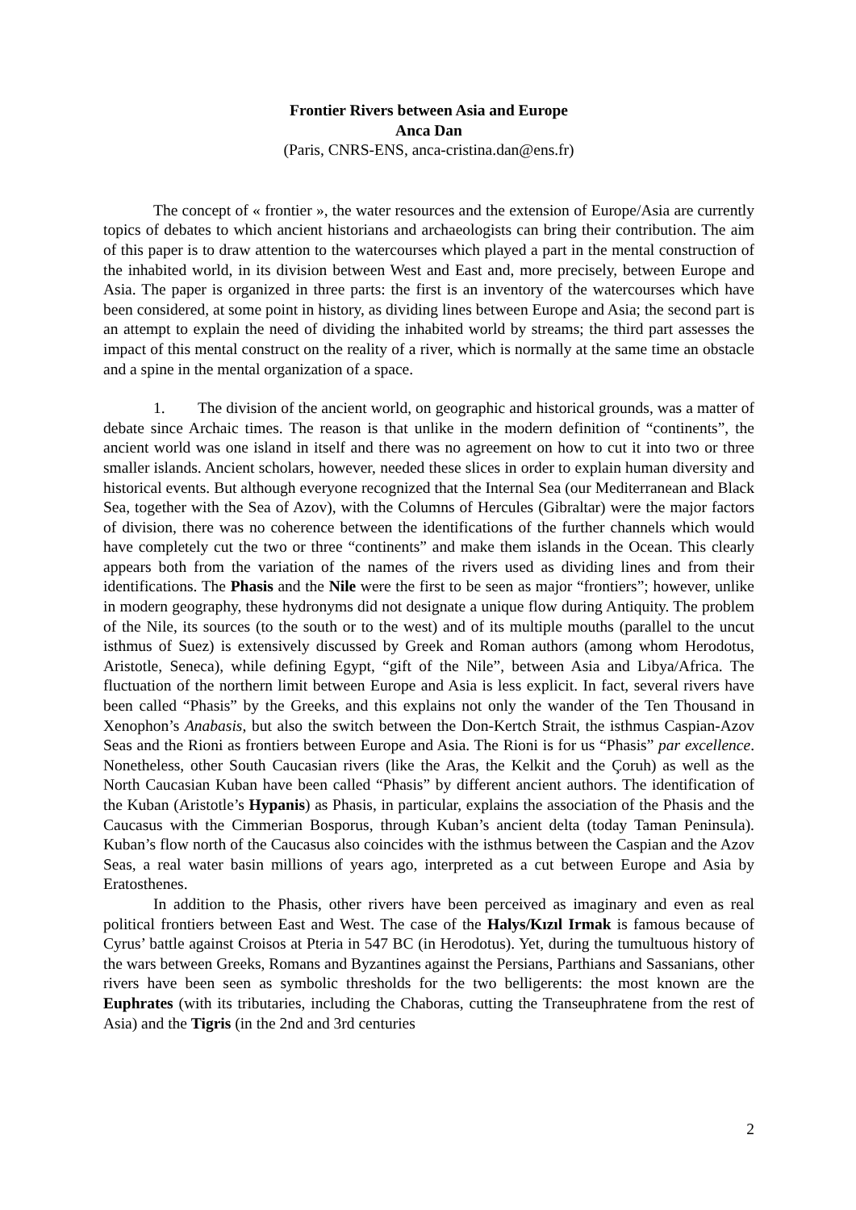Frontier Rivers between Asia and Europe
Anca Dan
(Paris, CNRS-ENS, anca-cristina.dan@ens.fr)
The concept of « frontier », the water resources and the extension of Europe/Asia are currently topics of debates to which ancient historians and archaeologists can bring their contribution. The aim of this paper is to draw attention to the watercourses which played a part in the mental construction of the inhabited world, in its division between West and East and, more precisely, between Europe and Asia. The paper is organized in three parts: the first is an inventory of the watercourses which have been considered, at some point in history, as dividing lines between Europe and Asia; the second part is an attempt to explain the need of dividing the inhabited world by streams; the third part assesses the impact of this mental construct on the reality of a river, which is normally at the same time an obstacle and a spine in the mental organization of a space.
1. The division of the ancient world, on geographic and historical grounds, was a matter of debate since Archaic times. The reason is that unlike in the modern definition of “continents”, the ancient world was one island in itself and there was no agreement on how to cut it into two or three smaller islands. Ancient scholars, however, needed these slices in order to explain human diversity and historical events. But although everyone recognized that the Internal Sea (our Mediterranean and Black Sea, together with the Sea of Azov), with the Columns of Hercules (Gibraltar) were the major factors of division, there was no coherence between the identifications of the further channels which would have completely cut the two or three “continents” and make them islands in the Ocean. This clearly appears both from the variation of the names of the rivers used as dividing lines and from their identifications. The Phasis and the Nile were the first to be seen as major “frontiers”; however, unlike in modern geography, these hydronyms did not designate a unique flow during Antiquity. The problem of the Nile, its sources (to the south or to the west) and of its multiple mouths (parallel to the uncut isthmus of Suez) is extensively discussed by Greek and Roman authors (among whom Herodotus, Aristotle, Seneca), while defining Egypt, “gift of the Nile”, between Asia and Libya/Africa. The fluctuation of the northern limit between Europe and Asia is less explicit. In fact, several rivers have been called “Phasis” by the Greeks, and this explains not only the wander of the Ten Thousand in Xenophon’s Anabasis, but also the switch between the Don-Kertch Strait, the isthmus Caspian-Azov Seas and the Rioni as frontiers between Europe and Asia. The Rioni is for us “Phasis” par excellence. Nonetheless, other South Caucasian rivers (like the Aras, the Kelkit and the Çoruh) as well as the North Caucasian Kuban have been called “Phasis” by different ancient authors. The identification of the Kuban (Aristotle’s Hypanis) as Phasis, in particular, explains the association of the Phasis and the Caucasus with the Cimmerian Bosporus, through Kuban’s ancient delta (today Taman Peninsula). Kuban’s flow north of the Caucasus also coincides with the isthmus between the Caspian and the Azov Seas, a real water basin millions of years ago, interpreted as a cut between Europe and Asia by Eratosthenes.
In addition to the Phasis, other rivers have been perceived as imaginary and even as real political frontiers between East and West. The case of the Halys/Kızıl Irmak is famous because of Cyrus’ battle against Croisos at Pteria in 547 BC (in Herodotus). Yet, during the tumultuous history of the wars between Greeks, Romans and Byzantines against the Persians, Parthians and Sassanians, other rivers have been seen as symbolic thresholds for the two belligerents: the most known are the Euphrates (with its tributaries, including the Chaboras, cutting the Transeuphratene from the rest of Asia) and the Tigris (in the 2nd and 3rd centuries
2